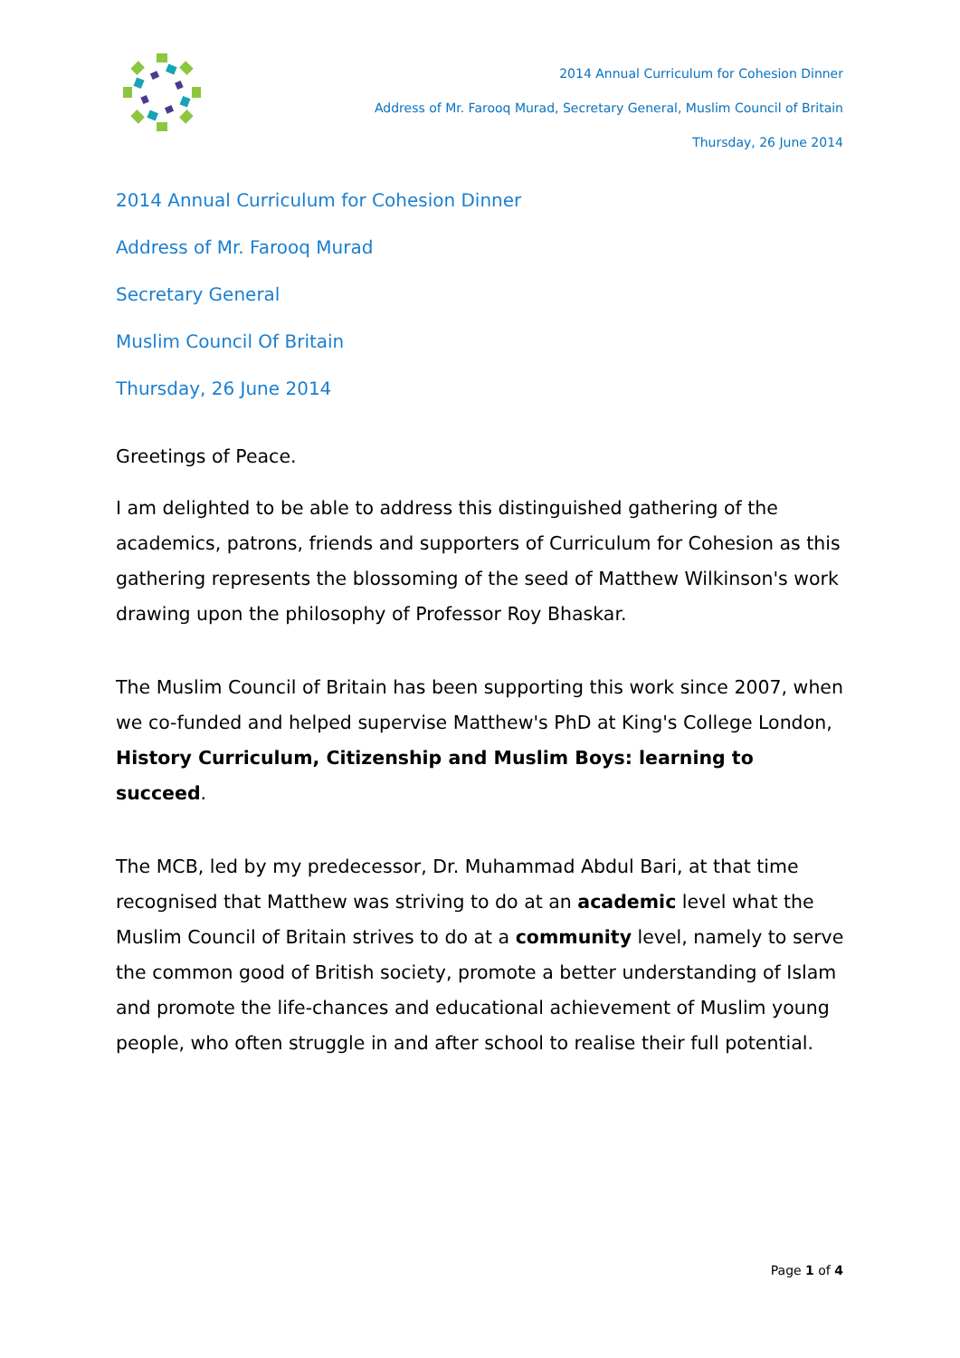2014 Annual Curriculum for Cohesion Dinner
Address of Mr. Farooq Murad, Secretary General, Muslim Council of Britain
Thursday, 26 June 2014
2014 Annual Curriculum for Cohesion Dinner
Address of Mr. Farooq Murad
Secretary General
Muslim Council Of Britain
Thursday, 26 June 2014
Greetings of Peace.
I am delighted to be able to address this distinguished gathering of the academics, patrons, friends and supporters of Curriculum for Cohesion as this gathering represents the blossoming of the seed of Matthew Wilkinson's work drawing upon the philosophy of Professor Roy Bhaskar.
The Muslim Council of Britain has been supporting this work since 2007, when we co-funded and helped supervise Matthew's PhD at King's College London, History Curriculum, Citizenship and Muslim Boys: learning to succeed.
The MCB, led by my predecessor, Dr. Muhammad Abdul Bari, at that time recognised that Matthew was striving to do at an academic level what the Muslim Council of Britain strives to do at a community level, namely to serve the common good of British society, promote a better understanding of Islam and promote the life-chances and educational achievement of Muslim young people, who often struggle in and after school to realise their full potential.
Page 1 of 4